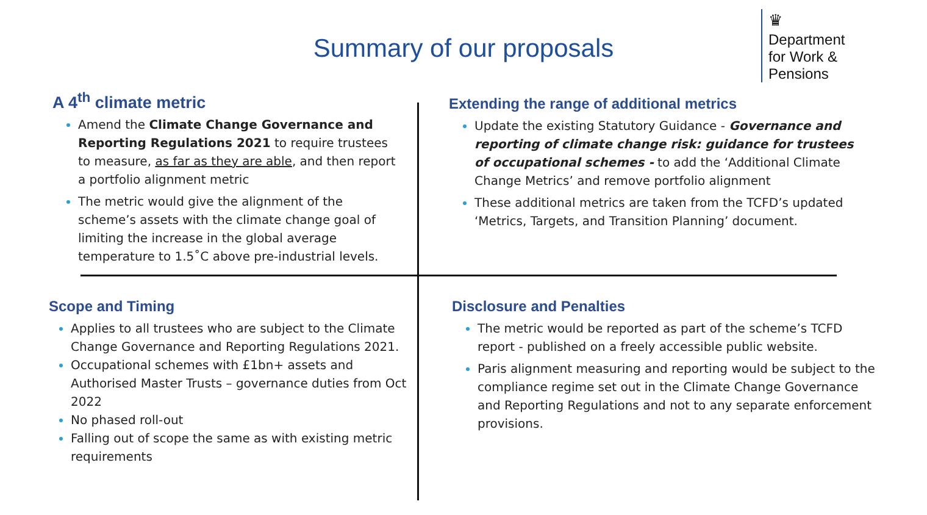Summary of our proposals
♛
Department
for Work &
Pensions
A 4<sup>th</sup> climate metric
Amend the Climate Change Governance and Reporting Regulations 2021 to require trustees to measure, as far as they are able, and then report a portfolio alignment metric
The metric would give the alignment of the scheme’s assets with the climate change goal of limiting the increase in the global average temperature to 1.5˚C above pre-industrial levels.
Extending the range of additional metrics
Update the existing Statutory Guidance - Governance and reporting of climate change risk: guidance for trustees of occupational schemes - to add the ‘Additional Climate Change Metrics’ and remove portfolio alignment
These additional metrics are taken from the TCFD’s updated ‘Metrics, Targets, and Transition Planning’ document.
Scope and Timing
Applies to all trustees who are subject to the Climate Change Governance and Reporting Regulations 2021.
Occupational schemes with £1bn+ assets and Authorised Master Trusts – governance duties from Oct 2022
No phased roll-out
Falling out of scope the same as with existing metric requirements
Disclosure and Penalties
The metric would be reported as part of the scheme’s TCFD report - published on a freely accessible public website.
Paris alignment measuring and reporting would be subject to the compliance regime set out in the Climate Change Governance and Reporting Regulations and not to any separate enforcement provisions.